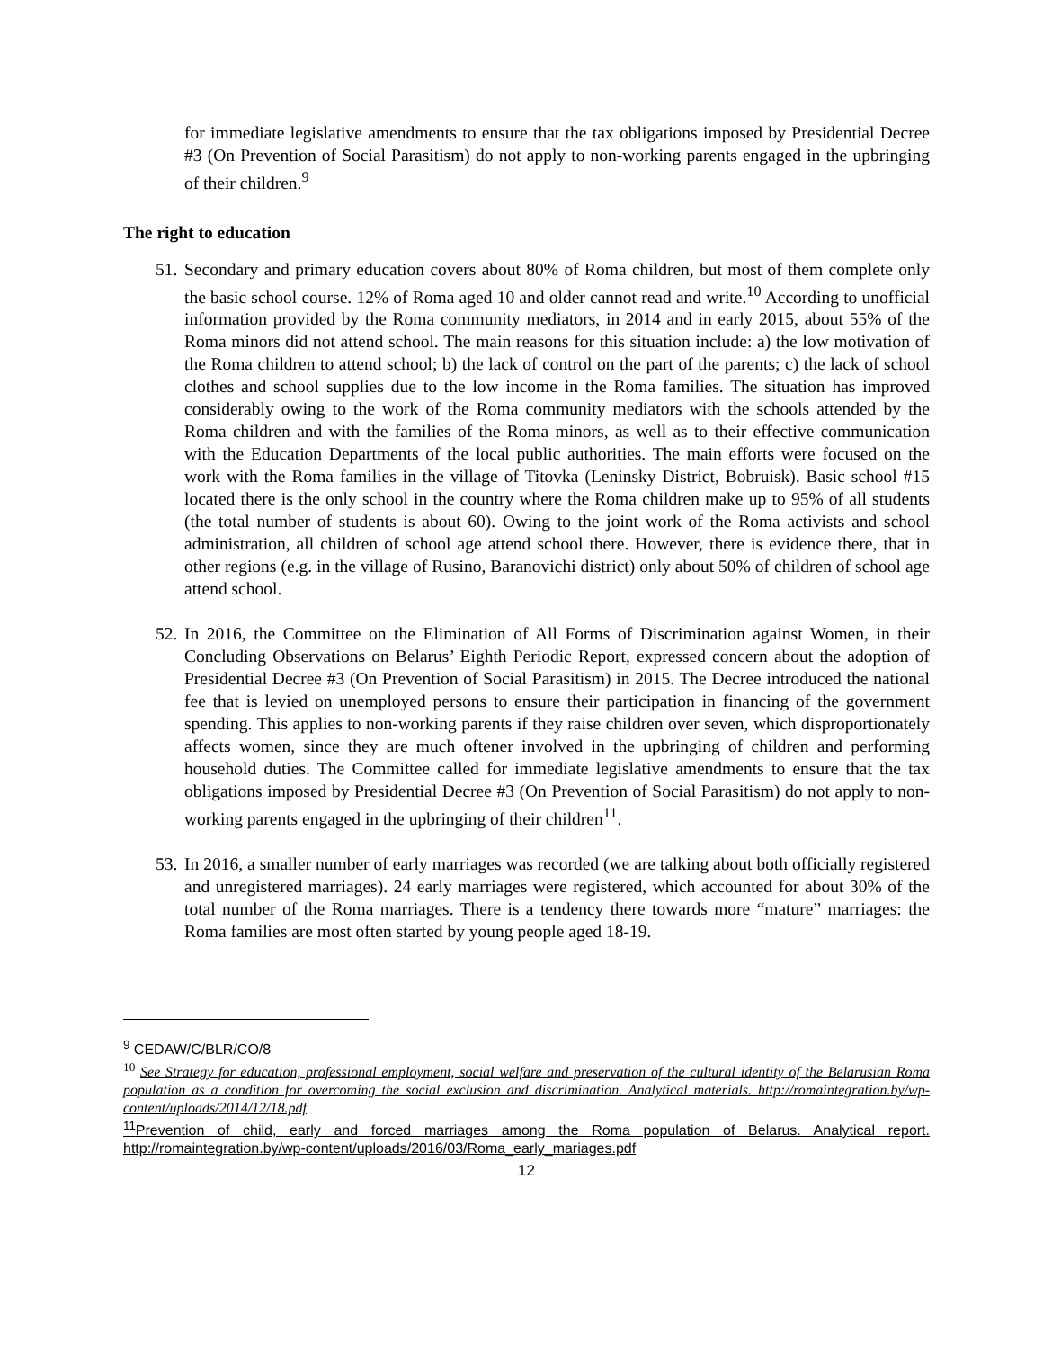for immediate legislative amendments to ensure that the tax obligations imposed by Presidential Decree #3 (On Prevention of Social Parasitism) do not apply to non-working parents engaged in the upbringing of their children.<sup>9</sup>
The right to education
51.
Secondary and primary education covers about 80% of Roma children, but most of them complete only the basic school course. 12% of Roma aged 10 and older cannot read and write.<sup>10</sup> According to unofficial information provided by the Roma community mediators, in 2014 and in early 2015, about 55% of the Roma minors did not attend school. The main reasons for this situation include: a) the low motivation of the Roma children to attend school; b) the lack of control on the part of the parents; c) the lack of school clothes and school supplies due to the low income in the Roma families. The situation has improved considerably owing to the work of the Roma community mediators with the schools attended by the Roma children and with the families of the Roma minors, as well as to their effective communication with the Education Departments of the local public authorities. The main efforts were focused on the work with the Roma families in the village of Titovka (Leninsky District, Bobruisk). Basic school #15 located there is the only school in the country where the Roma children make up to 95% of all students (the total number of students is about 60). Owing to the joint work of the Roma activists and school administration, all children of school age attend school there. However, there is evidence there, that in other regions (e.g. in the village of Rusino, Baranovichi district) only about 50% of children of school age attend school.
52.
In 2016, the Committee on the Elimination of All Forms of Discrimination against Women, in their Concluding Observations on Belarus’ Eighth Periodic Report, expressed concern about the adoption of Presidential Decree #3 (On Prevention of Social Parasitism) in 2015. The Decree introduced the national fee that is levied on unemployed persons to ensure their participation in financing of the government spending. This applies to non-working parents if they raise children over seven, which disproportionately affects women, since they are much oftener involved in the upbringing of children and performing household duties. The Committee called for immediate legislative amendments to ensure that the tax obligations imposed by Presidential Decree #3 (On Prevention of Social Parasitism) do not apply to non-working parents engaged in the upbringing of their children<sup>11</sup>.
53.
In 2016, a smaller number of early marriages was recorded (we are talking about both officially registered and unregistered marriages). 24 early marriages were registered, which accounted for about 30% of the total number of the Roma marriages. There is a tendency there towards more “mature” marriages: the Roma families are most often started by young people aged 18-19.
<sup>9</sup> CEDAW/C/BLR/CO/8
<sup>10</sup> See Strategy for education, professional employment, social welfare and preservation of the cultural identity of the Belarusian Roma population as a condition for overcoming the social exclusion and discrimination. Analytical materials. http://romaintegration.by/wp-content/uploads/2014/12/18.pdf
<sup>11</sup> Prevention of child, early and forced marriages among the Roma population of Belarus. Analytical report. http://romaintegration.by/wp-content/uploads/2016/03/Roma_early_mariages.pdf
12